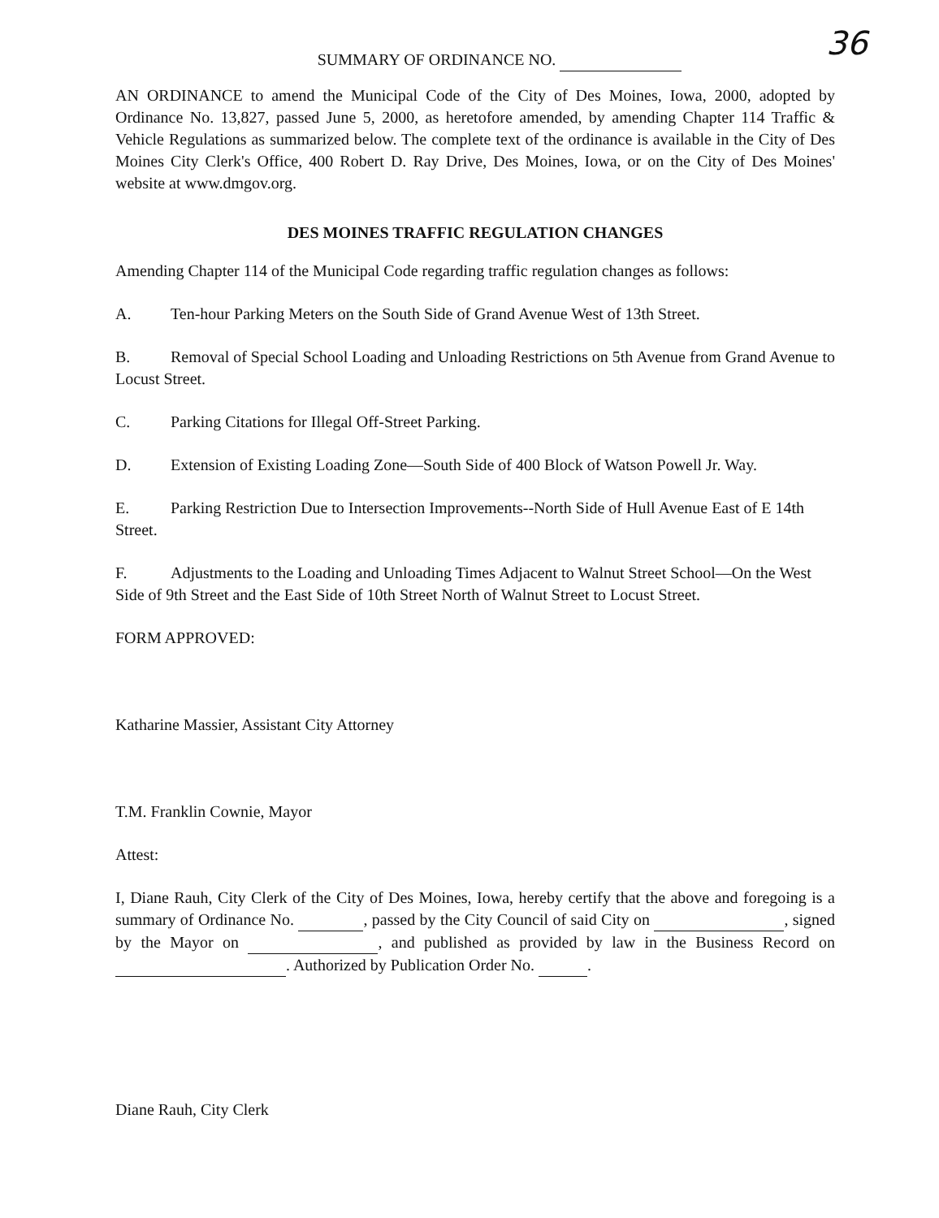36
SUMMARY OF ORDINANCE NO.
AN ORDINANCE to amend the Municipal Code of the City of Des Moines, Iowa, 2000, adopted by Ordinance No. 13,827, passed June 5, 2000, as heretofore amended, by amending Chapter 114 Traffic & Vehicle Regulations as summarized below. The complete text of the ordinance is available in the City of Des Moines City Clerk's Office, 400 Robert D. Ray Drive, Des Moines, Iowa, or on the City of Des Moines' website at www.dmgov.org.
DES MOINES TRAFFIC REGULATION CHANGES
Amending Chapter 114 of the Municipal Code regarding traffic regulation changes as follows:
A. Ten-hour Parking Meters on the South Side of Grand Avenue West of 13th Street.
B. Removal of Special School Loading and Unloading Restrictions on 5th Avenue from Grand Avenue to Locust Street.
C. Parking Citations for Illegal Off-Street Parking.
D. Extension of Existing Loading Zone—South Side of 400 Block of Watson Powell Jr. Way.
E. Parking Restriction Due to Intersection Improvements--North Side of Hull Avenue East of E 14th Street.
F. Adjustments to the Loading and Unloading Times Adjacent to Walnut Street School—On the West Side of 9th Street and the East Side of 10th Street North of Walnut Street to Locust Street.
FORM APPROVED:
Katharine Massier, Assistant City Attorney
T.M. Franklin Cownie, Mayor
Attest:
I, Diane Rauh, City Clerk of the City of Des Moines, Iowa, hereby certify that the above and foregoing is a summary of Ordinance No. , passed by the City Council of said City on , signed by the Mayor on , and published as provided by law in the Business Record on . Authorized by Publication Order No. .
Diane Rauh, City Clerk